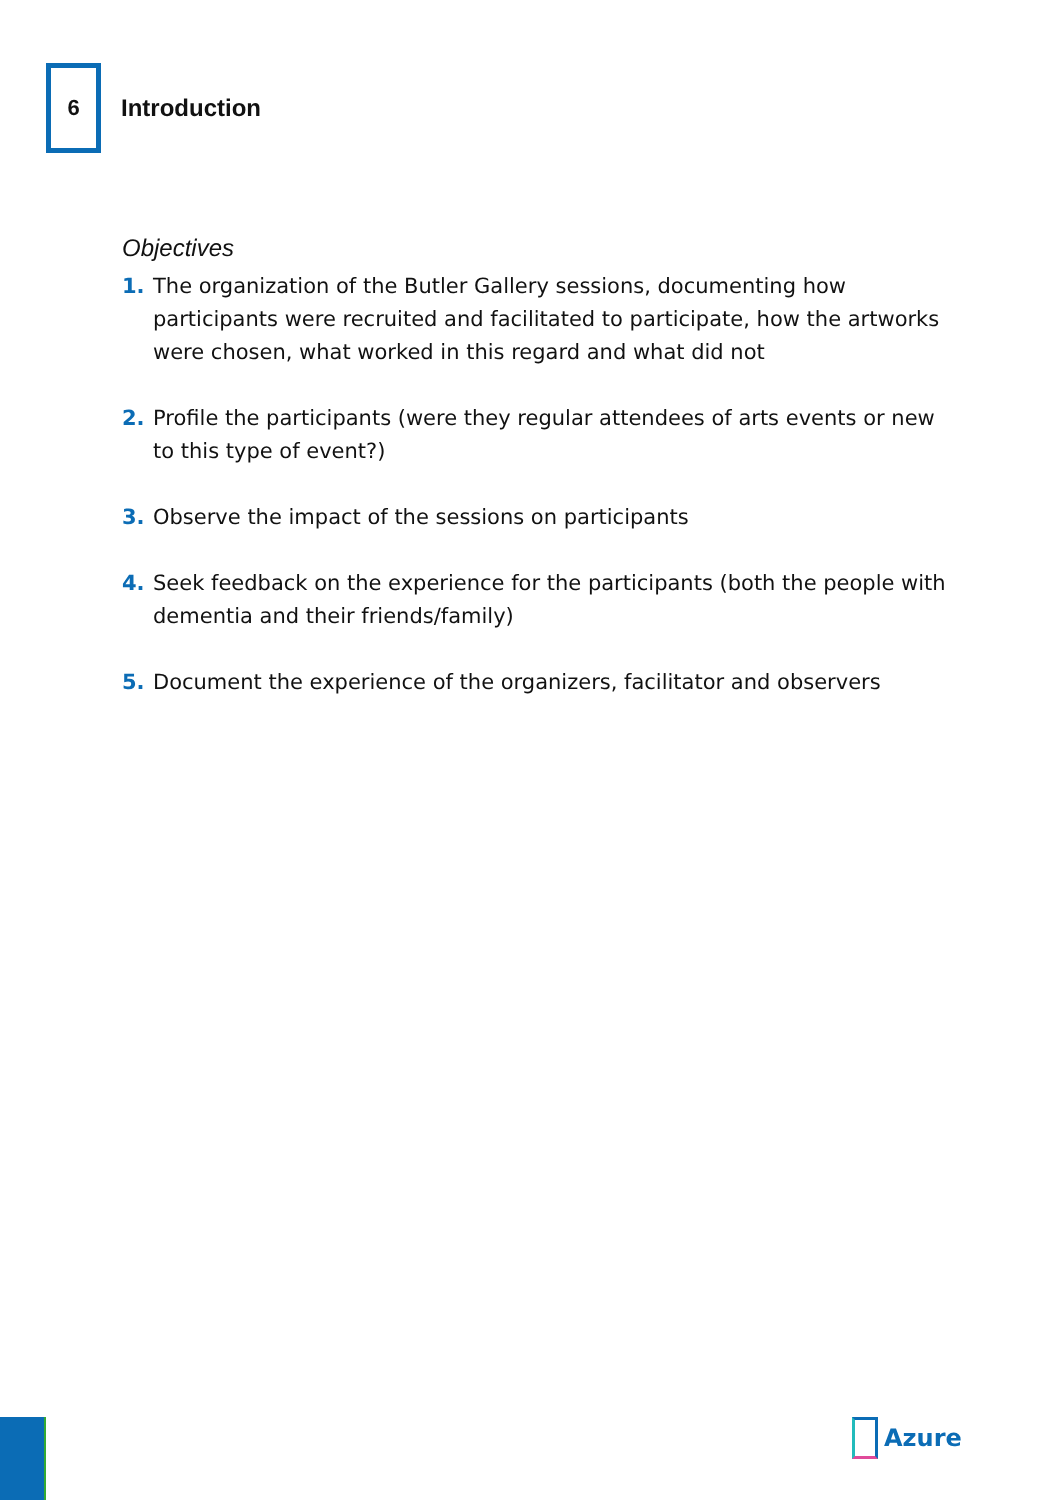6
Introduction
Objectives
1. The organization of the Butler Gallery sessions, documenting how participants were recruited and facilitated to participate, how the artworks were chosen, what worked in this regard and what did not
2. Profile the participants (were they regular attendees of arts events or new to this type of event?)
3. Observe the impact of the sessions on participants
4. Seek feedback on the experience for the participants (both the people with dementia and their friends/family)
5. Document the experience of the organizers, facilitator and observers
Azure